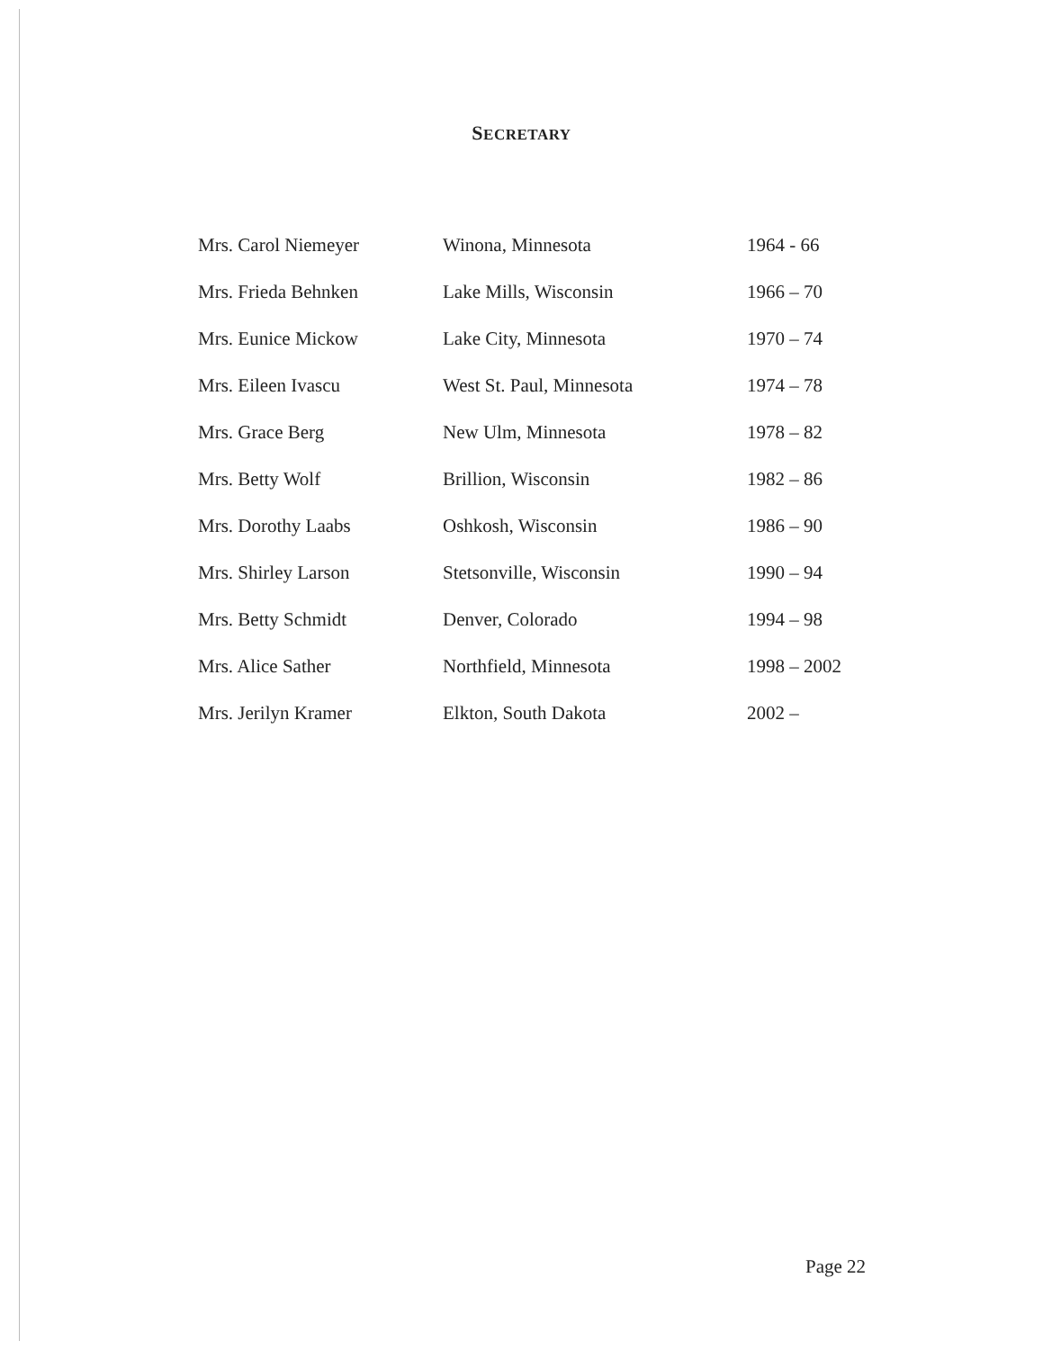SECRETARY
| Mrs. Carol Niemeyer | Winona, Minnesota | 1964 - 66 |
| Mrs. Frieda Behnken | Lake Mills, Wisconsin | 1966 – 70 |
| Mrs. Eunice Mickow | Lake City, Minnesota | 1970 – 74 |
| Mrs. Eileen Ivascu | West St. Paul, Minnesota | 1974 – 78 |
| Mrs. Grace Berg | New Ulm, Minnesota | 1978 – 82 |
| Mrs. Betty Wolf | Brillion, Wisconsin | 1982 – 86 |
| Mrs. Dorothy Laabs | Oshkosh, Wisconsin | 1986 – 90 |
| Mrs. Shirley Larson | Stetsonville, Wisconsin | 1990 – 94 |
| Mrs. Betty Schmidt | Denver, Colorado | 1994 – 98 |
| Mrs. Alice Sather | Northfield, Minnesota | 1998 – 2002 |
| Mrs. Jerilyn Kramer | Elkton, South Dakota | 2002 – |
Page 22